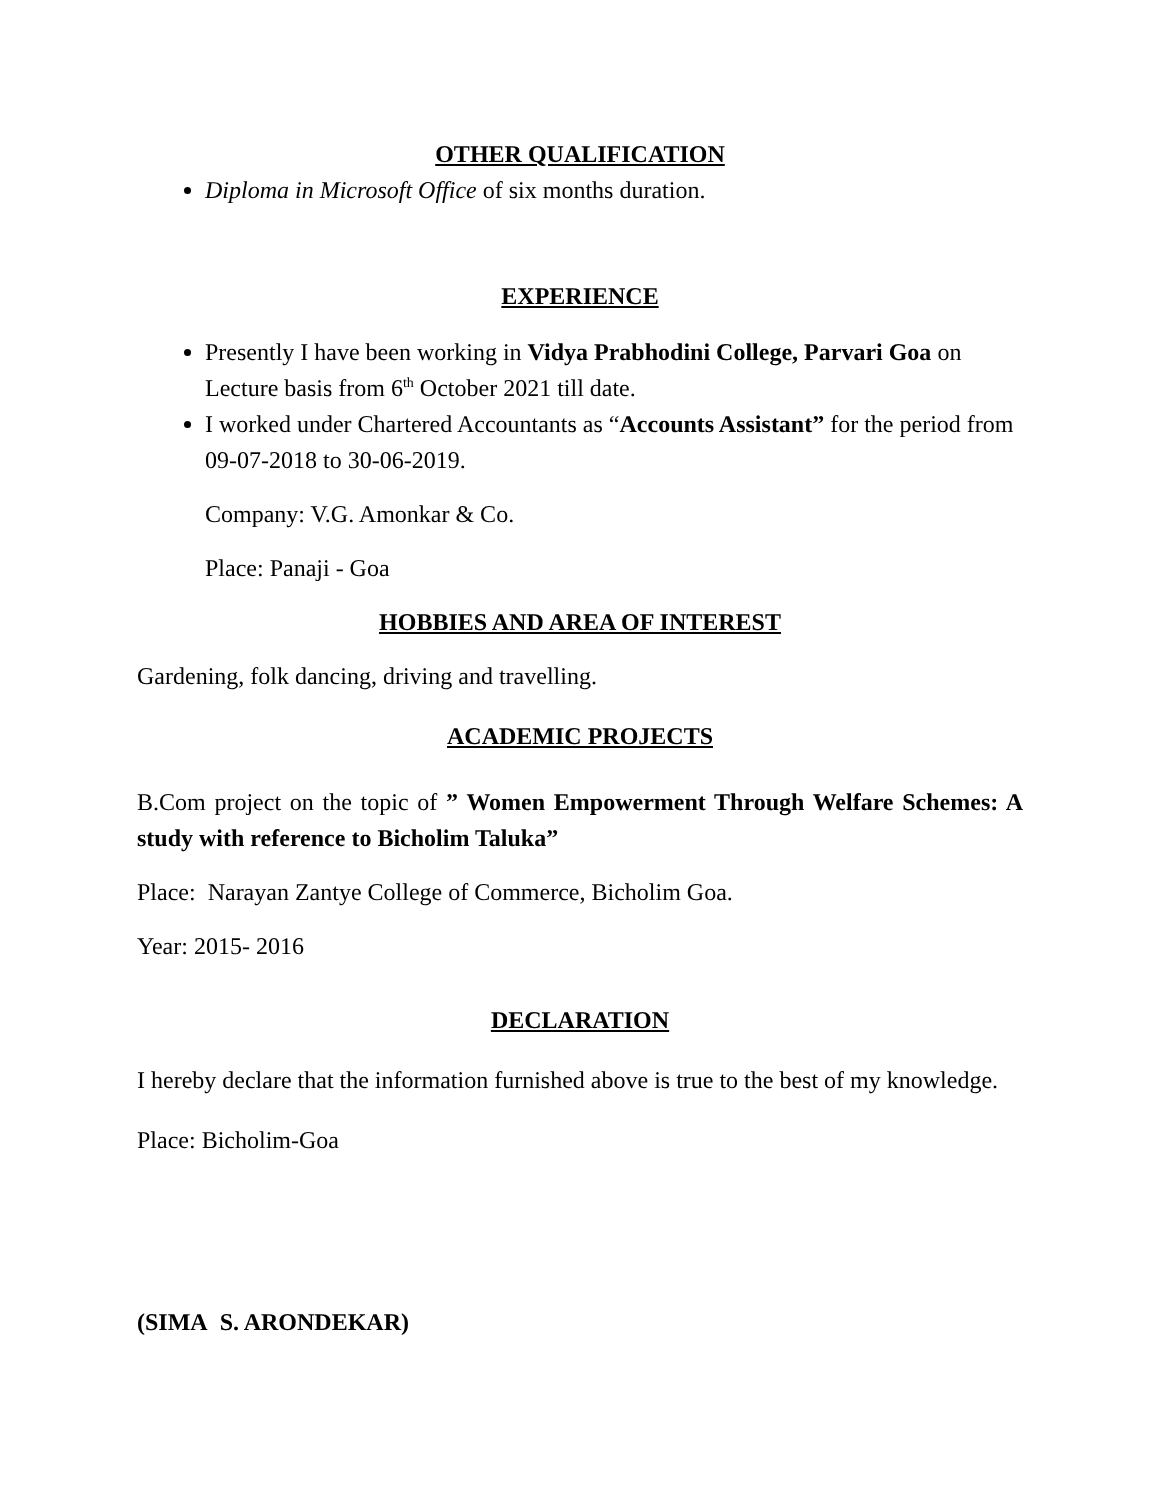OTHER QUALIFICATION
Diploma in Microsoft Office of six months duration.
EXPERIENCE
Presently I have been working in Vidya Prabhodini College, Parvari Goa on Lecture basis from 6<sup>th</sup> October 2021 till date.
I worked under Chartered Accountants as “Accounts Assistant” for the period from 09-07-2018 to 30-06-2019.
Company: V.G. Amonkar & Co.
Place: Panaji - Goa
HOBBIES AND AREA OF INTEREST
Gardening, folk dancing, driving and travelling.
ACADEMIC PROJECTS
B.Com project on the topic of ” Women Empowerment Through Welfare Schemes: A study with reference to Bicholim Taluka”
Place: Narayan Zantye College of Commerce, Bicholim Goa.
Year: 2015- 2016
DECLARATION
I hereby declare that the information furnished above is true to the best of my knowledge.
Place: Bicholim-Goa
(SIMA S. ARONDEKAR)